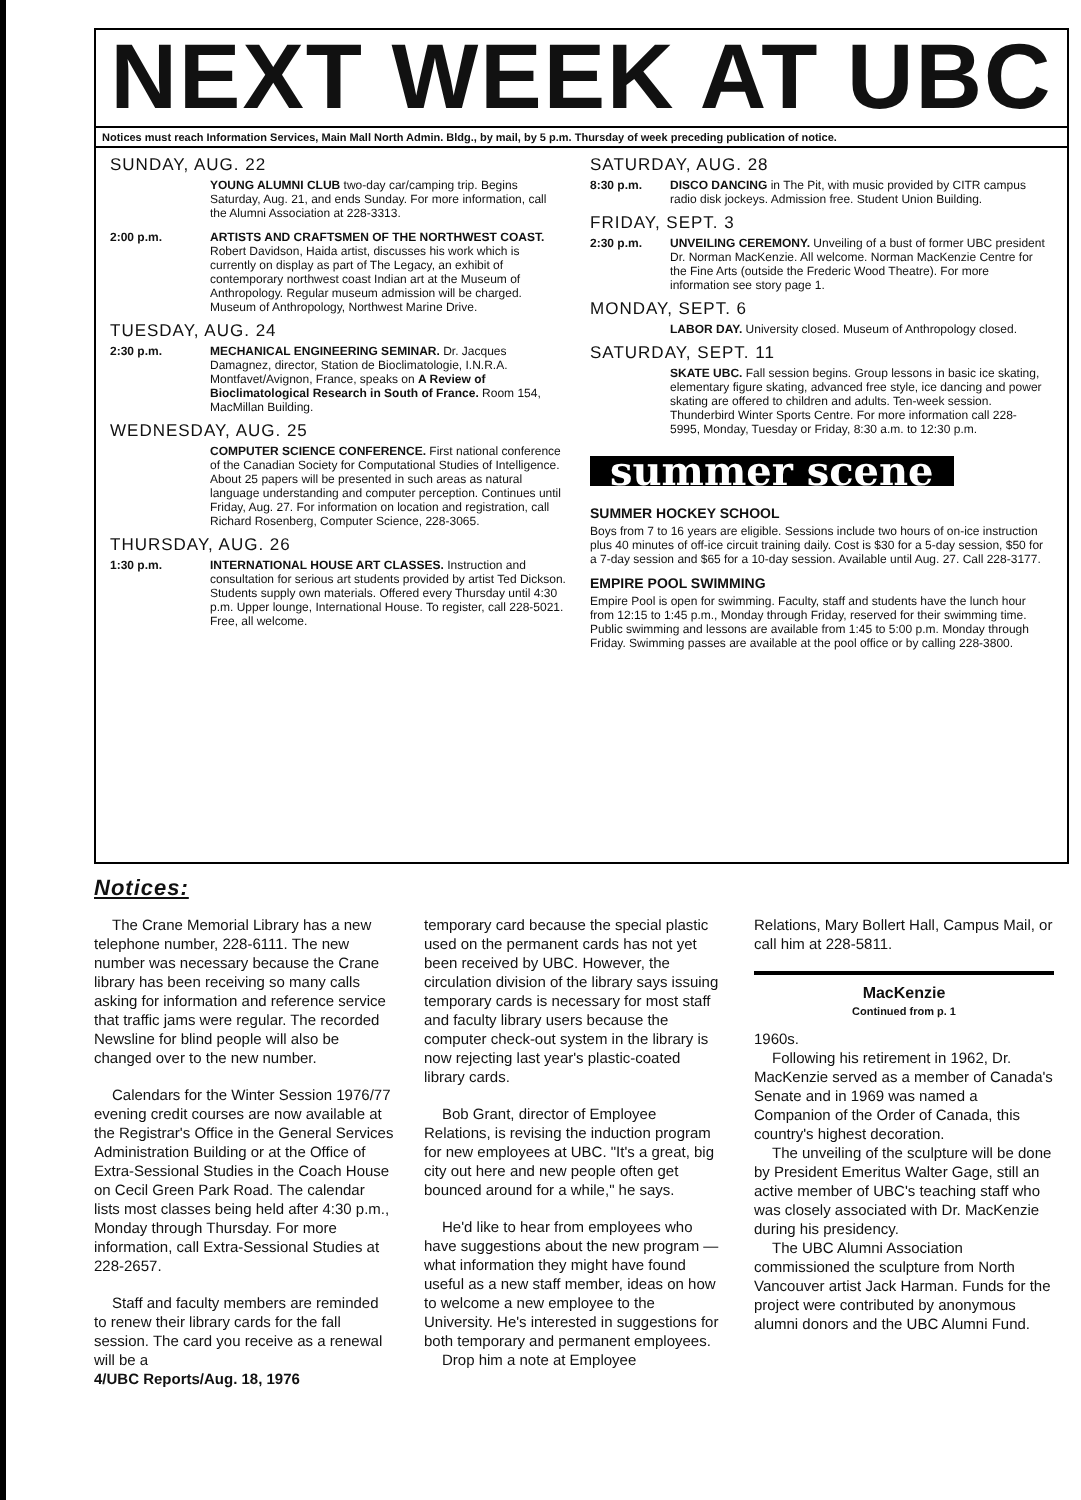NEXT WEEK AT UBC
Notices must reach Information Services, Main Mall North Admin. Bldg., by mail, by 5 p.m. Thursday of week preceding publication of notice.
SUNDAY, AUG. 22
YOUNG ALUMNI CLUB two-day car/camping trip. Begins Saturday, Aug. 21, and ends Sunday. For more information, call the Alumni Association at 228-3313.
2:00 p.m. ARTISTS AND CRAFTSMEN OF THE NORTHWEST COAST. Robert Davidson, Haida artist, discusses his work which is currently on display as part of The Legacy, an exhibit of contemporary northwest coast Indian art at the Museum of Anthropology. Regular museum admission will be charged. Museum of Anthropology, Northwest Marine Drive.
TUESDAY, AUG. 24
2:30 p.m. MECHANICAL ENGINEERING SEMINAR. Dr. Jacques Damagnez, director, Station de Bioclimatologie, I.N.R.A. Montfavet/Avignon, France, speaks on A Review of Bioclimatological Research in South of France. Room 154, MacMillan Building.
WEDNESDAY, AUG. 25
COMPUTER SCIENCE CONFERENCE. First national conference of the Canadian Society for Computational Studies of Intelligence. About 25 papers will be presented in such areas as natural language understanding and computer perception. Continues until Friday, Aug. 27. For information on location and registration, call Richard Rosenberg, Computer Science, 228-3065.
THURSDAY, AUG. 26
1:30 p.m. INTERNATIONAL HOUSE ART CLASSES. Instruction and consultation for serious art students provided by artist Ted Dickson. Students supply own materials. Offered every Thursday until 4:30 p.m. Upper lounge, International House. To register, call 228-5021. Free, all welcome.
SATURDAY, AUG. 28
8:30 p.m. DISCO DANCING in The Pit, with music provided by CITR campus radio disk jockeys. Admission free. Student Union Building.
FRIDAY, SEPT. 3
2:30 p.m. UNVEILING CEREMONY. Unveiling of a bust of former UBC president Dr. Norman MacKenzie. All welcome. Norman MacKenzie Centre for the Fine Arts (outside the Frederic Wood Theatre). For more information see story page 1.
MONDAY, SEPT. 6
LABOR DAY. University closed. Museum of Anthropology closed.
SATURDAY, SEPT. 11
SKATE UBC. Fall session begins. Group lessons in basic ice skating, elementary figure skating, advanced free style, ice dancing and power skating are offered to children and adults. Ten-week session. Thunderbird Winter Sports Centre. For more information call 228-5995, Monday, Tuesday or Friday, 8:30 a.m. to 12:30 p.m.
summer scene
SUMMER HOCKEY SCHOOL
Boys from 7 to 16 years are eligible. Sessions include two hours of on-ice instruction plus 40 minutes of off-ice circuit training daily. Cost is $30 for a 5-day session, $50 for a 7-day session and $65 for a 10-day session. Available until Aug. 27. Call 228-3177.
EMPIRE POOL SWIMMING
Empire Pool is open for swimming. Faculty, staff and students have the lunch hour from 12:15 to 1:45 p.m., Monday through Friday, reserved for their swimming time. Public swimming and lessons are available from 1:45 to 5:00 p.m. Monday through Friday. Swimming passes are available at the pool office or by calling 228-3800.
Notices:
The Crane Memorial Library has a new telephone number, 228-6111. The new number was necessary because the Crane library has been receiving so many calls asking for information and reference service that traffic jams were regular. The recorded Newsline for blind people will also be changed over to the new number.
Calendars for the Winter Session 1976/77 evening credit courses are now available at the Registrar's Office in the General Services Administration Building or at the Office of Extra-Sessional Studies in the Coach House on Cecil Green Park Road. The calendar lists most classes being held after 4:30 p.m., Monday through Thursday. For more information, call Extra-Sessional Studies at 228-2657.
Staff and faculty members are reminded to renew their library cards for the fall session. The card you receive as a renewal will be a
4/UBC Reports/Aug. 18, 1976
temporary card because the special plastic used on the permanent cards has not yet been received by UBC. However, the circulation division of the library says issuing temporary cards is necessary for most staff and faculty library users because the computer check-out system in the library is now rejecting last year's plastic-coated library cards.
Bob Grant, director of Employee Relations, is revising the induction program for new employees at UBC. "It's a great, big city out here and new people often get bounced around for a while," he says.
He'd like to hear from employees who have suggestions about the new program — what information they might have found useful as a new staff member, ideas on how to welcome a new employee to the University. He's interested in suggestions for both temporary and permanent employees.
Drop him a note at Employee
Relations, Mary Bollert Hall, Campus Mail, or call him at 228-5811.
MacKenzie
Continued from p. 1
1960s.
Following his retirement in 1962, Dr. MacKenzie served as a member of Canada's Senate and in 1969 was named a Companion of the Order of Canada, this country's highest decoration.
The unveiling of the sculpture will be done by President Emeritus Walter Gage, still an active member of UBC's teaching staff who was closely associated with Dr. MacKenzie during his presidency.
The UBC Alumni Association commissioned the sculpture from North Vancouver artist Jack Harman. Funds for the project were contributed by anonymous alumni donors and the UBC Alumni Fund.